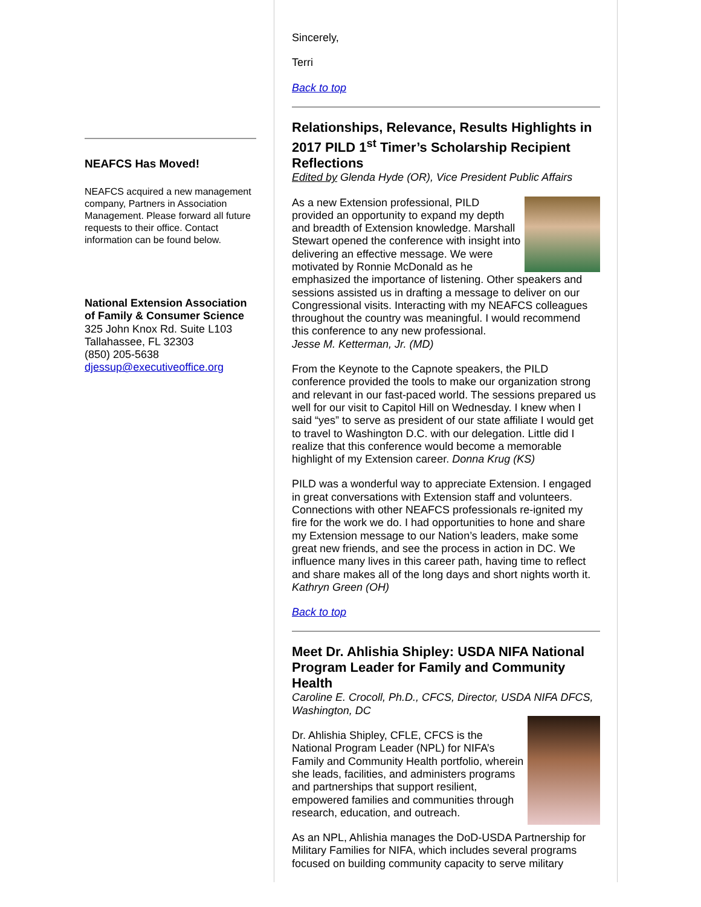NEAFCS Has Moved!
NEAFCS acquired a new management company, Partners in Association Management. Please forward all future requests to their office. Contact information can be found below.
National Extension Association of Family & Consumer Science
325 John Knox Rd. Suite L103
Tallahassee, FL 32303
(850) 205-5638
djessup@executiveoffice.org
Sincerely,
Terri
Back to top
Relationships, Relevance, Results Highlights in 2017 PILD 1<sup>st</sup> Timer’s Scholarship Recipient Reflections
Edited by Glenda Hyde (OR), Vice President Public Affairs
As a new Extension professional, PILD provided an opportunity to expand my depth and breadth of Extension knowledge. Marshall Stewart opened the conference with insight into delivering an effective message. We were motivated by Ronnie McDonald as he emphasized the importance of listening. Other speakers and sessions assisted us in drafting a message to deliver on our Congressional visits. Interacting with my NEAFCS colleagues throughout the country was meaningful. I would recommend this conference to any new professional.
Jesse M. Ketterman, Jr. (MD)
From the Keynote to the Capnote speakers, the PILD conference provided the tools to make our organization strong and relevant in our fast-paced world. The sessions prepared us well for our visit to Capitol Hill on Wednesday. I knew when I said “yes” to serve as president of our state affiliate I would get to travel to Washington D.C. with our delegation. Little did I realize that this conference would become a memorable highlight of my Extension career. Donna Krug (KS)
PILD was a wonderful way to appreciate Extension. I engaged in great conversations with Extension staff and volunteers. Connections with other NEAFCS professionals re-ignited my fire for the work we do. I had opportunities to hone and share my Extension message to our Nation’s leaders, make some great new friends, and see the process in action in DC. We influence many lives in this career path, having time to reflect and share makes all of the long days and short nights worth it. Kathryn Green (OH)
Back to top
Meet Dr. Ahlishia Shipley: USDA NIFA National Program Leader for Family and Community Health
Caroline E. Crocoll, Ph.D., CFCS, Director, USDA NIFA DFCS, Washington, DC
Dr. Ahlishia Shipley, CFLE, CFCS is the National Program Leader (NPL) for NIFA’s Family and Community Health portfolio, wherein she leads, facilities, and administers programs and partnerships that support resilient, empowered families and communities through research, education, and outreach.
As an NPL, Ahlishia manages the DoD-USDA Partnership for Military Families for NIFA, which includes several programs focused on building community capacity to serve military